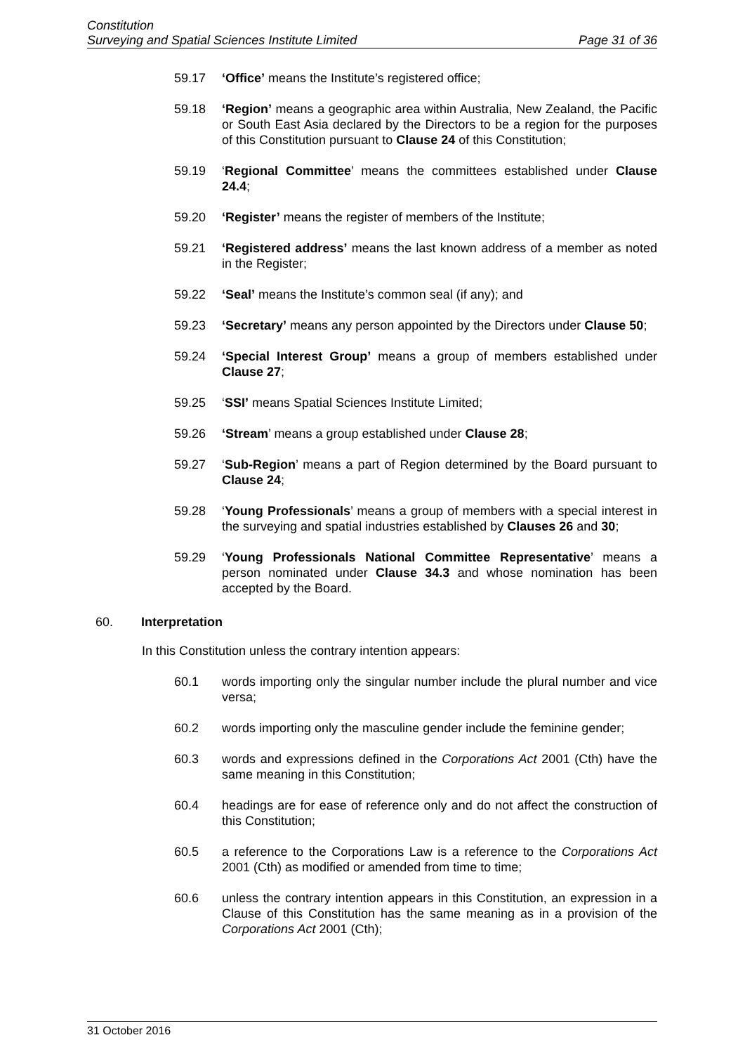Constitution
Surveying and Spatial Sciences Institute Limited Page 31 of 36
59.17 ‘Office’ means the Institute’s registered office;
59.18 ‘Region’ means a geographic area within Australia, New Zealand, the Pacific or South East Asia declared by the Directors to be a region for the purposes of this Constitution pursuant to Clause 24 of this Constitution;
59.19 ‘Regional Committee’ means the committees established under Clause 24.4;
59.20 ‘Register’ means the register of members of the Institute;
59.21 ‘Registered address’ means the last known address of a member as noted in the Register;
59.22 ‘Seal’ means the Institute’s common seal (if any); and
59.23 ‘Secretary’ means any person appointed by the Directors under Clause 50;
59.24 ‘Special Interest Group’ means a group of members established under Clause 27;
59.25 ‘SSI’ means Spatial Sciences Institute Limited;
59.26 ‘Stream’ means a group established under Clause 28;
59.27 ‘Sub-Region’ means a part of Region determined by the Board pursuant to Clause 24;
59.28 ‘Young Professionals’ means a group of members with a special interest in the surveying and spatial industries established by Clauses 26 and 30;
59.29 ‘Young Professionals National Committee Representative’ means a person nominated under Clause 34.3 and whose nomination has been accepted by the Board.
60. Interpretation
In this Constitution unless the contrary intention appears:
60.1 words importing only the singular number include the plural number and vice versa;
60.2 words importing only the masculine gender include the feminine gender;
60.3 words and expressions defined in the Corporations Act 2001 (Cth) have the same meaning in this Constitution;
60.4 headings are for ease of reference only and do not affect the construction of this Constitution;
60.5 a reference to the Corporations Law is a reference to the Corporations Act 2001 (Cth) as modified or amended from time to time;
60.6 unless the contrary intention appears in this Constitution, an expression in a Clause of this Constitution has the same meaning as in a provision of the Corporations Act 2001 (Cth);
31 October 2016